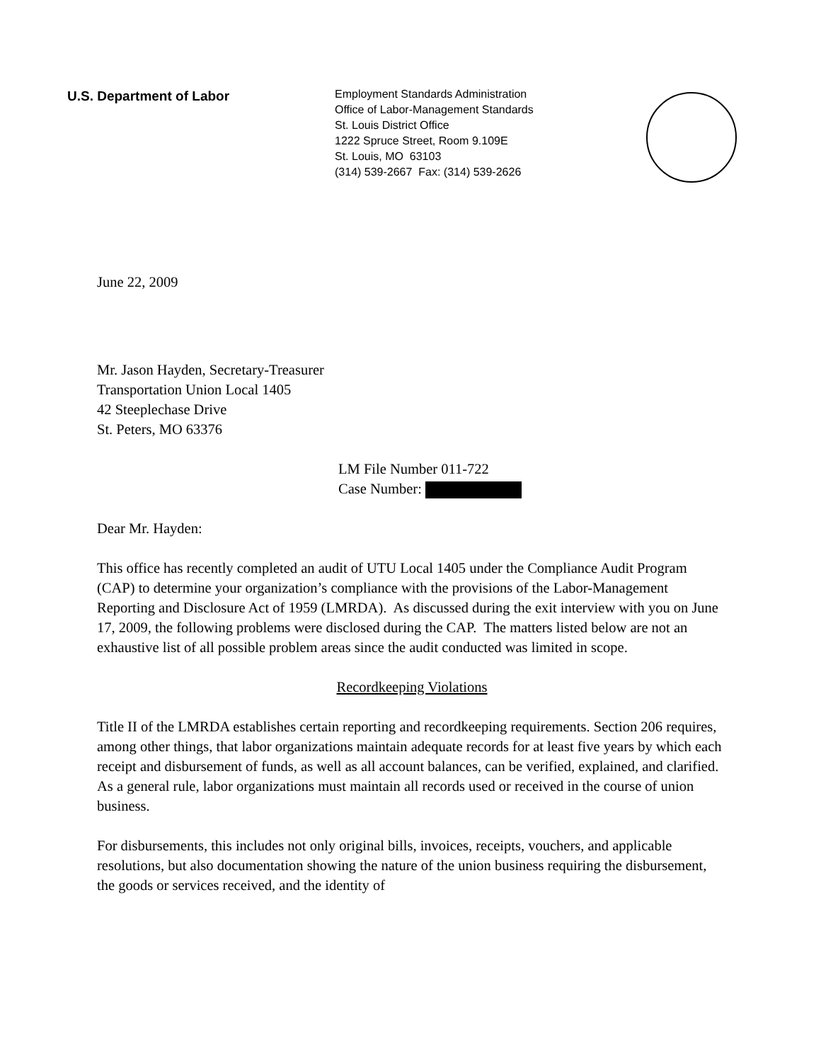U.S. Department of Labor
Employment Standards Administration
Office of Labor-Management Standards
St. Louis District Office
1222 Spruce Street, Room 9.109E
St. Louis, MO 63103
(314) 539-2667 Fax: (314) 539-2626
June 22, 2009
Mr. Jason Hayden, Secretary-Treasurer
Transportation Union Local 1405
42 Steeplechase Drive
St. Peters, MO 63376
LM File Number 011-722
Case Number:
Dear Mr. Hayden:
This office has recently completed an audit of UTU Local 1405 under the Compliance Audit Program (CAP) to determine your organization’s compliance with the provisions of the Labor-Management Reporting and Disclosure Act of 1959 (LMRDA). As discussed during the exit interview with you on June 17, 2009, the following problems were disclosed during the CAP. The matters listed below are not an exhaustive list of all possible problem areas since the audit conducted was limited in scope.
Recordkeeping Violations
Title II of the LMRDA establishes certain reporting and recordkeeping requirements. Section 206 requires, among other things, that labor organizations maintain adequate records for at least five years by which each receipt and disbursement of funds, as well as all account balances, can be verified, explained, and clarified. As a general rule, labor organizations must maintain all records used or received in the course of union business.
For disbursements, this includes not only original bills, invoices, receipts, vouchers, and applicable resolutions, but also documentation showing the nature of the union business requiring the disbursement, the goods or services received, and the identity of